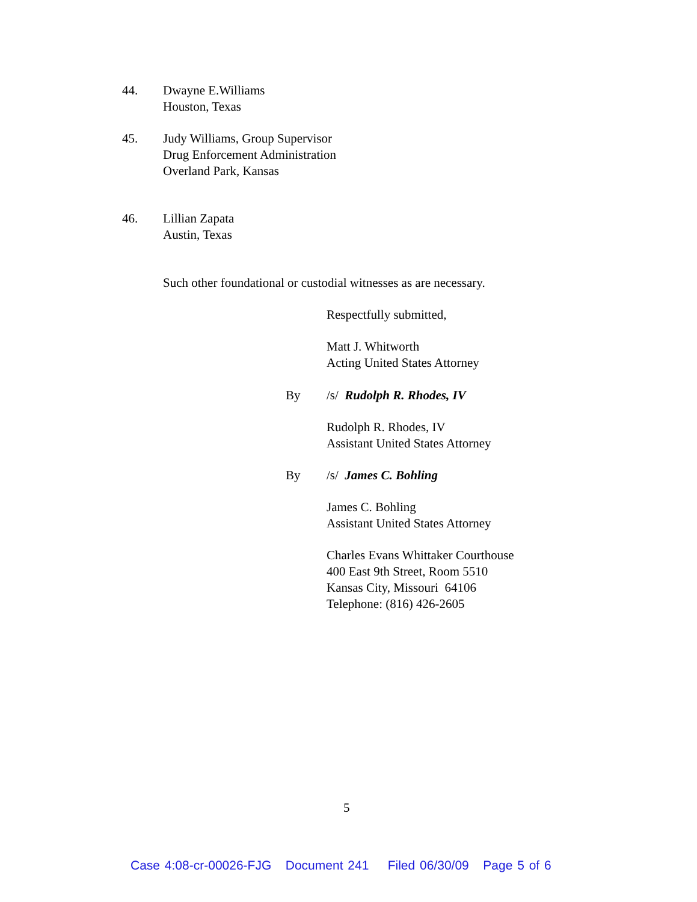44. Dwayne E.Williams
Houston, Texas
45. Judy Williams, Group Supervisor
Drug Enforcement Administration
Overland Park, Kansas
46. Lillian Zapata
Austin, Texas
Such other foundational or custodial witnesses as are necessary.
Respectfully submitted,
Matt J. Whitworth
Acting United States Attorney
By /s/ Rudolph R. Rhodes, IV
Rudolph R. Rhodes, IV
Assistant United States Attorney
By /s/ James C. Bohling
James C. Bohling
Assistant United States Attorney
Charles Evans Whittaker Courthouse
400 East 9th Street, Room 5510
Kansas City, Missouri 64106
Telephone: (816) 426-2605
5
Case 4:08-cr-00026-FJG Document 241 Filed 06/30/09 Page 5 of 6